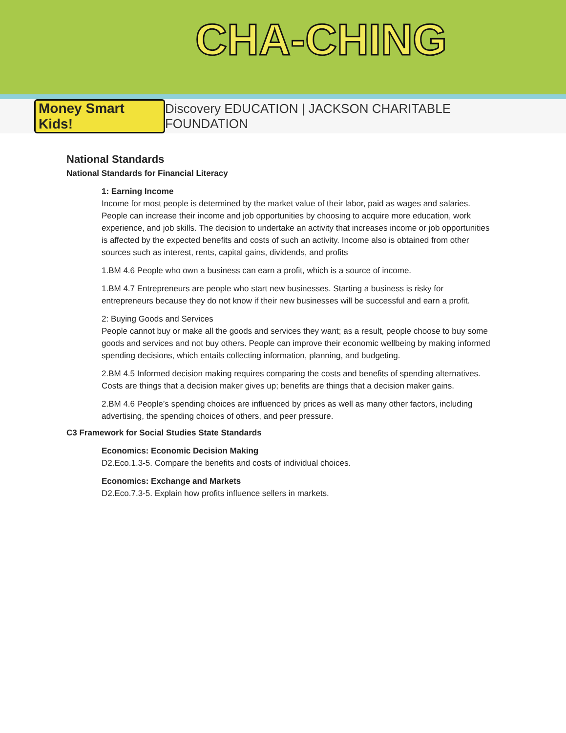CHA-CHING
Money Smart Kids! Discovery EDUCATION | JACKSON CHARITABLE FOUNDATION
National Standards
National Standards for Financial Literacy
1: Earning Income
Income for most people is determined by the market value of their labor, paid as wages and salaries. People can increase their income and job opportunities by choosing to acquire more education, work experience, and job skills. The decision to undertake an activity that increases income or job opportunities is affected by the expected benefits and costs of such an activity. Income also is obtained from other sources such as interest, rents, capital gains, dividends, and profits
1.BM 4.6 People who own a business can earn a profit, which is a source of income.
1.BM 4.7 Entrepreneurs are people who start new businesses. Starting a business is risky for entrepreneurs because they do not know if their new businesses will be successful and earn a profit.
2: Buying Goods and Services
People cannot buy or make all the goods and services they want; as a result, people choose to buy some goods and services and not buy others. People can improve their economic wellbeing by making informed spending decisions, which entails collecting information, planning, and budgeting.
2.BM 4.5 Informed decision making requires comparing the costs and benefits of spending alternatives. Costs are things that a decision maker gives up; benefits are things that a decision maker gains.
2.BM 4.6 People’s spending choices are influenced by prices as well as many other factors, including advertising, the spending choices of others, and peer pressure.
C3 Framework for Social Studies State Standards
Economics: Economic Decision Making
D2.Eco.1.3-5. Compare the benefits and costs of individual choices.
Economics: Exchange and Markets
D2.Eco.7.3-5. Explain how profits influence sellers in markets.